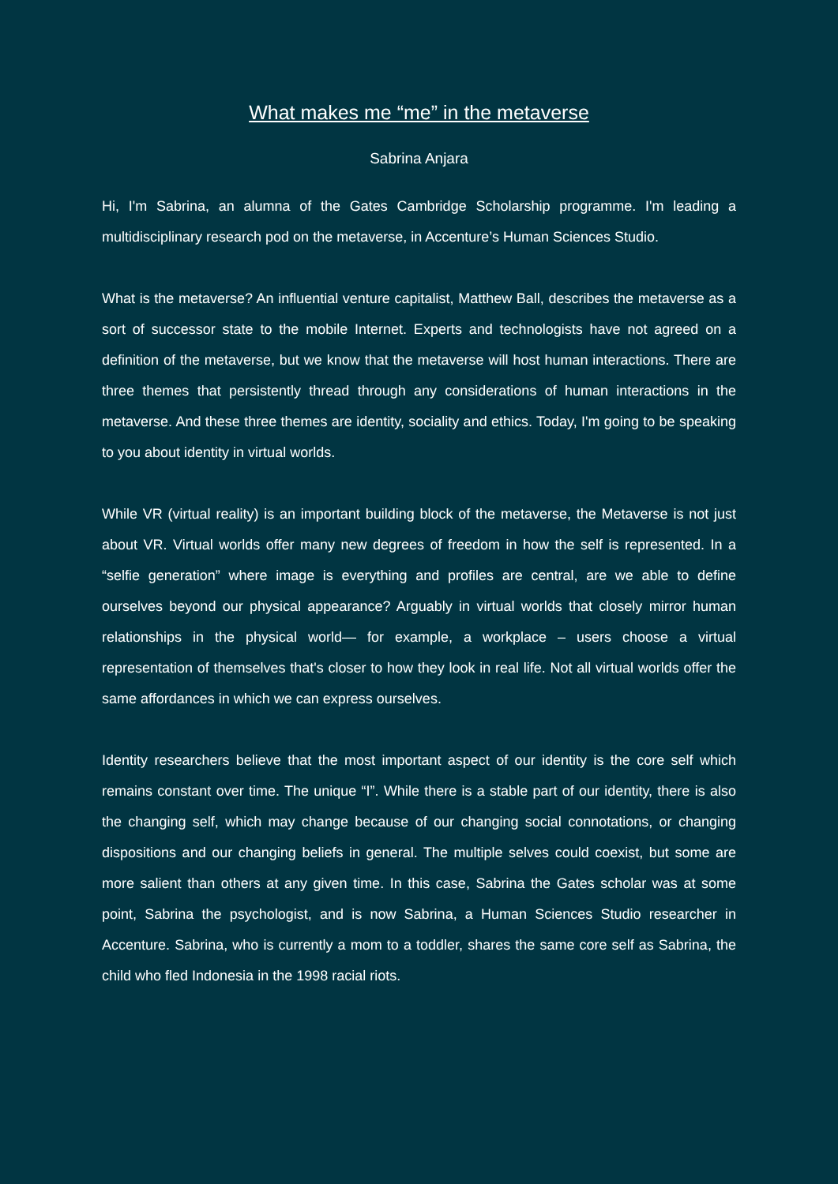What makes me “me” in the metaverse
Sabrina Anjara
Hi, I'm Sabrina, an alumna of the Gates Cambridge Scholarship programme. I'm leading a multidisciplinary research pod on the metaverse, in Accenture’s Human Sciences Studio.
What is the metaverse? An influential venture capitalist, Matthew Ball, describes the metaverse as a sort of successor state to the mobile Internet. Experts and technologists have not agreed on a definition of the metaverse, but we know that the metaverse will host human interactions. There are three themes that persistently thread through any considerations of human interactions in the metaverse. And these three themes are identity, sociality and ethics. Today, I'm going to be speaking to you about identity in virtual worlds.
While VR (virtual reality) is an important building block of the metaverse, the Metaverse is not just about VR. Virtual worlds offer many new degrees of freedom in how the self is represented. In a “selfie generation” where image is everything and profiles are central, are we able to define ourselves beyond our physical appearance? Arguably in virtual worlds that closely mirror human relationships in the physical world— for example, a workplace – users choose a virtual representation of themselves that's closer to how they look in real life. Not all virtual worlds offer the same affordances in which we can express ourselves.
Identity researchers believe that the most important aspect of our identity is the core self which remains constant over time. The unique “I”. While there is a stable part of our identity, there is also the changing self, which may change because of our changing social connotations, or changing dispositions and our changing beliefs in general. The multiple selves could coexist, but some are more salient than others at any given time. In this case, Sabrina the Gates scholar was at some point, Sabrina the psychologist, and is now Sabrina, a Human Sciences Studio researcher in Accenture. Sabrina, who is currently a mom to a toddler, shares the same core self as Sabrina, the child who fled Indonesia in the 1998 racial riots.